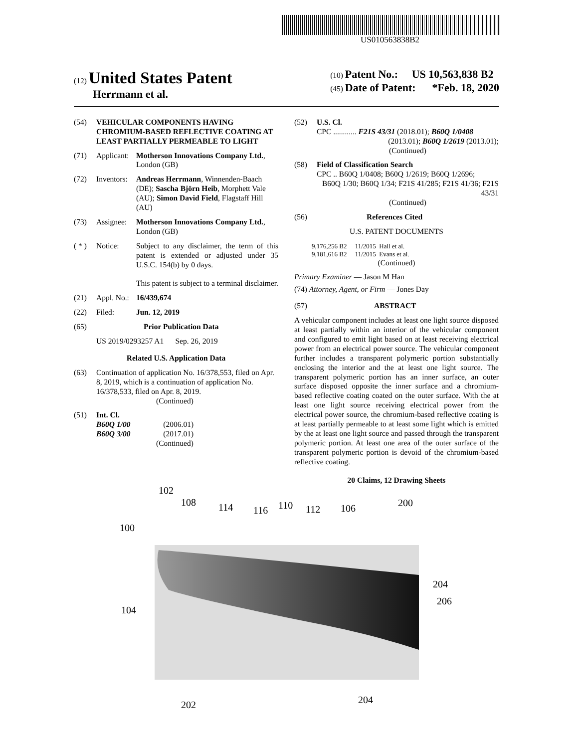US010563838B2
(12) United States Patent
Herrmann et al.
(10) Patent No.: US 10,563,838 B2
(45) Date of Patent: *Feb. 18, 2020
(54) VEHICULAR COMPONENTS HAVING CHROMIUM-BASED REFLECTIVE COATING AT LEAST PARTIALLY PERMEABLE TO LIGHT
(71) Applicant: Motherson Innovations Company Ltd., London (GB)
(72) Inventors: Andreas Herrmann, Winnenden-Baach (DE); Sascha Björn Heib, Morphett Vale (AU); Simon David Field, Flagstaff Hill (AU)
(73) Assignee: Motherson Innovations Company Ltd., London (GB)
( * ) Notice: Subject to any disclaimer, the term of this patent is extended or adjusted under 35 U.S.C. 154(b) by 0 days.
This patent is subject to a terminal disclaimer.
(21) Appl. No.: 16/439,674
(22) Filed: Jun. 12, 2019
(65) Prior Publication Data
US 2019/0293257 A1 Sep. 26, 2019
Related U.S. Application Data
(63) Continuation of application No. 16/378,553, filed on Apr. 8, 2019, which is a continuation of application No. 16/378,533, filed on Apr. 8, 2019.
(Continued)
(51) Int. Cl.
B60Q 1/00 (2006.01)
B60Q 3/00 (2017.01)
(Continued)
(52) U.S. Cl.
CPC ............ F21S 43/31 (2018.01); B60Q 1/0408
(2013.01); B60Q 1/2619 (2013.01);
(Continued)
(58) Field of Classification Search
CPC .. B60Q 1/0408; B60Q 1/2619; B60Q 1/2696;
B60Q 1/30; B60Q 1/34; F21S 41/285; F21S 41/36; F21S 43/31
(Continued)
(56) References Cited
U.S. PATENT DOCUMENTS
9,176,256 B2 11/2015 Hall et al.
9,181,616 B2 11/2015 Evans et al.
(Continued)
Primary Examiner — Jason M Han
(74) Attorney, Agent, or Firm — Jones Day
(57) ABSTRACT
A vehicular component includes at least one light source disposed at least partially within an interior of the vehicular component and configured to emit light based on at least receiving electrical power from an electrical power source. The vehicular component further includes a transparent polymeric portion substantially enclosing the interior and the at least one light source. The transparent polymeric portion has an inner surface, an outer surface disposed opposite the inner surface and a chromium-based reflective coating coated on the outer surface. With the at least one light source receiving electrical power from the electrical power source, the chromium-based reflective coating is at least partially permeable to at least some light which is emitted by the at least one light source and passed through the transparent polymeric portion. At least one area of the outer surface of the transparent polymeric portion is devoid of the chromium-based reflective coating.
20 Claims, 12 Drawing Sheets
102
108 114 116 110 112 106 200
100
204
206
104
202 204